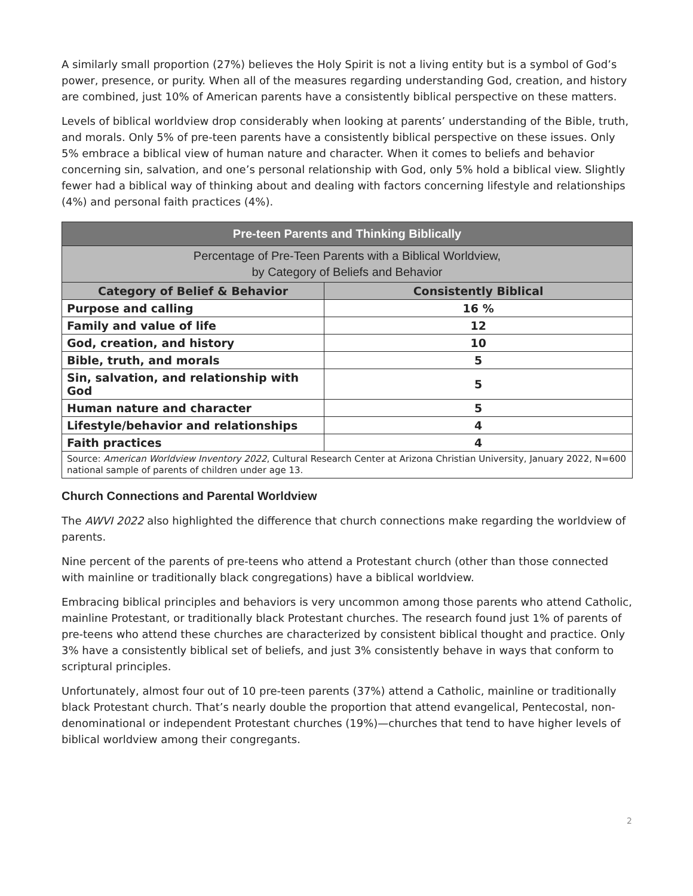A similarly small proportion (27%) believes the Holy Spirit is not a living entity but is a symbol of God’s power, presence, or purity. When all of the measures regarding understanding God, creation, and history are combined, just 10% of American parents have a consistently biblical perspective on these matters.
Levels of biblical worldview drop considerably when looking at parents’ understanding of the Bible, truth, and morals. Only 5% of pre-teen parents have a consistently biblical perspective on these issues. Only 5% embrace a biblical view of human nature and character. When it comes to beliefs and behavior concerning sin, salvation, and one’s personal relationship with God, only 5% hold a biblical view. Slightly fewer had a biblical way of thinking about and dealing with factors concerning lifestyle and relationships (4%) and personal faith practices (4%).
| Pre-teen Parents and Thinking Biblically | |
| --- | --- |
| Percentage of Pre-Teen Parents with a Biblical Worldview, by Category of Beliefs and Behavior | |
| Category of Belief & Behavior | Consistently Biblical |
| Purpose and calling | 16 % |
| Family and value of life | 12 |
| God, creation, and history | 10 |
| Bible, truth, and morals | 5 |
| Sin, salvation, and relationship with God | 5 |
| Human nature and character | 5 |
| Lifestyle/behavior and relationships | 4 |
| Faith practices | 4 |
| Source: American Worldview Inventory 2022 , Cultural Research Center at Arizona Christian University, January 2022, N=600 national sample of parents of children under age 13. | |
Church Connections and Parental Worldview
The AWVI 2022 also highlighted the difference that church connections make regarding the worldview of parents.
Nine percent of the parents of pre-teens who attend a Protestant church (other than those connected with mainline or traditionally black congregations) have a biblical worldview.
Embracing biblical principles and behaviors is very uncommon among those parents who attend Catholic, mainline Protestant, or traditionally black Protestant churches. The research found just 1% of parents of pre-teens who attend these churches are characterized by consistent biblical thought and practice. Only 3% have a consistently biblical set of beliefs, and just 3% consistently behave in ways that conform to scriptural principles.
Unfortunately, almost four out of 10 pre-teen parents (37%) attend a Catholic, mainline or traditionally black Protestant church. That’s nearly double the proportion that attend evangelical, Pentecostal, non-denominational or independent Protestant churches (19%)—churches that tend to have higher levels of biblical worldview among their congregants.
2